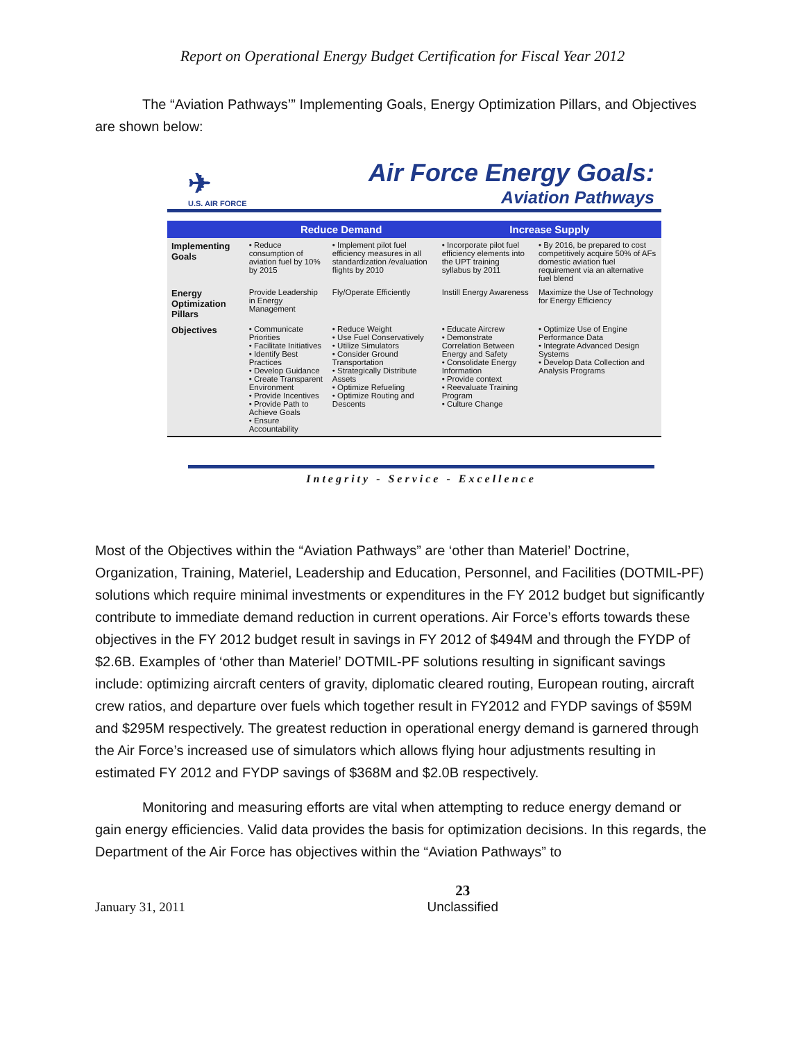Report on Operational Energy Budget Certification for Fiscal Year 2012
The “Aviation Pathways’” Implementing Goals, Energy Optimization Pillars, and Objectives are shown below:
✈
U.S. AIR FORCE
Air Force Energy Goals:
Aviation Pathways
| | Reduce Demand | | Increase Supply | |
| --- | --- | --- | --- | --- |
| Implementing Goals | • Reduce consumption of aviation fuel by 10% by 2015 | • Implement pilot fuel efficiency measures in all standardization /evaluation flights by 2010 | • Incorporate pilot fuel efficiency elements into the UPT training syllabus by 2011 | • By 2016, be prepared to cost competitively acquire 50% of AFs domestic aviation fuel requirement via an alternative fuel blend |
| Energy Optimization Pillars | Provide Leadership in Energy Management | Fly/Operate Efficiently | Instill Energy Awareness | Maximize the Use of Technology for Energy Efficiency |
| Objectives | • Communicate Priorities • Facilitate Initiatives • Identify Best Practices • Develop Guidance • Create Transparent Environment • Provide Incentives • Provide Path to Achieve Goals • Ensure Accountability | • Reduce Weight • Use Fuel Conservatively • Utilize Simulators • Consider Ground Transportation • Strategically Distribute Assets • Optimize Refueling • Optimize Routing and Descents | • Educate Aircrew • Demonstrate Correlation Between Energy and Safety • Consolidate Energy Information • Provide context • Reevaluate Training Program • Culture Change | • Optimize Use of Engine Performance Data • Integrate Advanced Design Systems • Develop Data Collection and Analysis Programs |
Integrity - Service - Excellence
Most of the Objectives within the “Aviation Pathways” are ‘other than Materiel’ Doctrine, Organization, Training, Materiel, Leadership and Education, Personnel, and Facilities (DOTMIL-PF) solutions which require minimal investments or expenditures in the FY 2012 budget but significantly contribute to immediate demand reduction in current operations. Air Force’s efforts towards these objectives in the FY 2012 budget result in savings in FY 2012 of $494M and through the FYDP of $2.6B. Examples of ‘other than Materiel’ DOTMIL-PF solutions resulting in significant savings include: optimizing aircraft centers of gravity, diplomatic cleared routing, European routing, aircraft crew ratios, and departure over fuels which together result in FY2012 and FYDP savings of $59M and $295M respectively. The greatest reduction in operational energy demand is garnered through the Air Force’s increased use of simulators which allows flying hour adjustments resulting in estimated FY 2012 and FYDP savings of $368M and $2.0B respectively.
Monitoring and measuring efforts are vital when attempting to reduce energy demand or gain energy efficiencies. Valid data provides the basis for optimization decisions. In this regards, the Department of the Air Force has objectives within the “Aviation Pathways” to
January 31, 2011 23
Unclassified